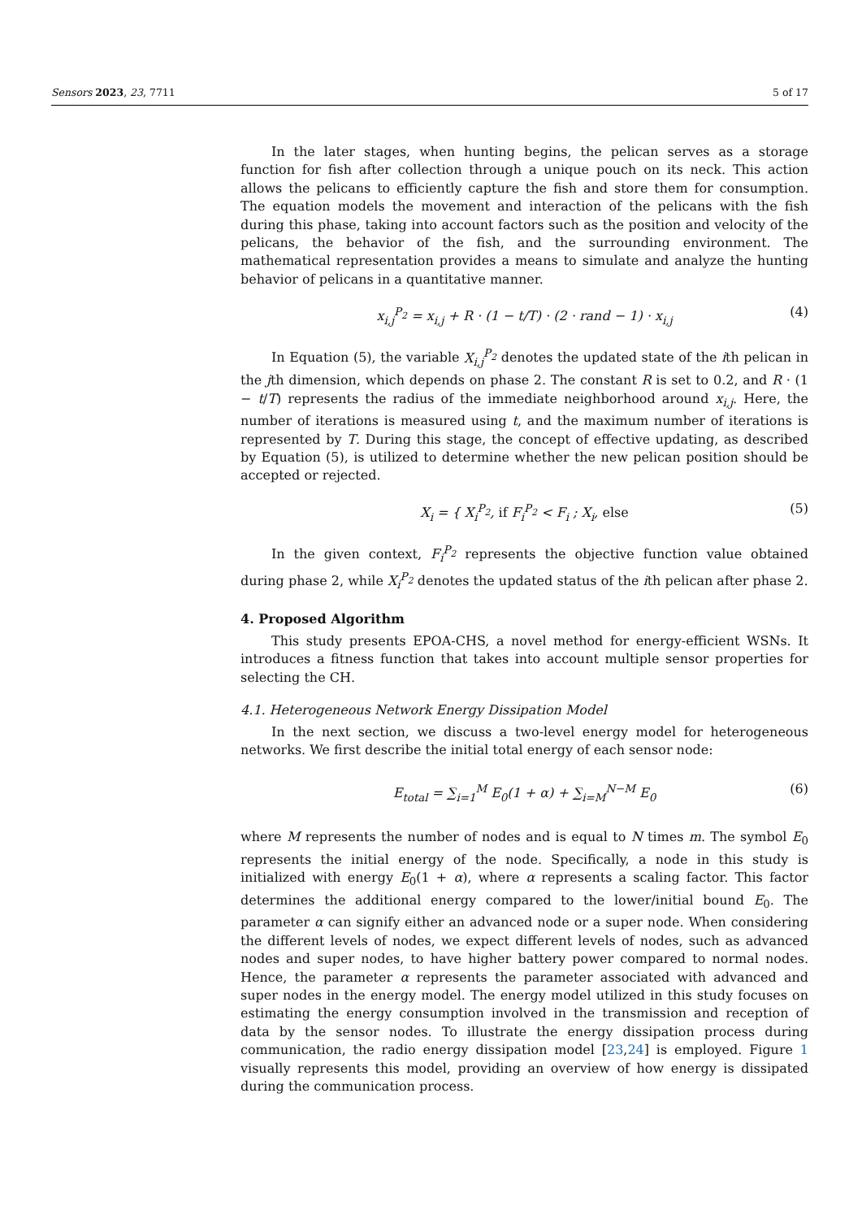Sensors 2023, 23, 7711 5 of 17
In the later stages, when hunting begins, the pelican serves as a storage function for fish after collection through a unique pouch on its neck. This action allows the pelicans to efficiently capture the fish and store them for consumption. The equation models the movement and interaction of the pelicans with the fish during this phase, taking into account factors such as the position and velocity of the pelicans, the behavior of the fish, and the surrounding environment. The mathematical representation provides a means to simulate and analyze the hunting behavior of pelicans in a quantitative manner.
x<sub>i,j</sub><sup>P<sub>2</sub></sup> = x<sub>i,j</sub> + R · (1 − t/T) · (2 · rand − 1) · x<sub>i,j</sub> (4)
In Equation (5), the variable X<sub>i,j</sub><sup>P<sub>2</sub></sup> denotes the updated state of the ith pelican in the jth dimension, which depends on phase 2. The constant R is set to 0.2, and R · (1 − t/T) represents the radius of the immediate neighborhood around x<sub>i,j</sub>. Here, the number of iterations is measured using t, and the maximum number of iterations is represented by T. During this stage, the concept of effective updating, as described by Equation (5), is utilized to determine whether the new pelican position should be accepted or rejected.
X<sub>i</sub> = { X<sub>i</sub><sup>P<sub>2</sub></sup>, if F<sub>i</sub><sup>P<sub>2</sub></sup> < F<sub>i</sub> ; X<sub>i</sub>, else (5)
In the given context, F<sub>i</sub><sup>P<sub>2</sub></sup> represents the objective function value obtained during phase 2, while X<sub>i</sub><sup>P<sub>2</sub></sup> denotes the updated status of the ith pelican after phase 2.
4. Proposed Algorithm
This study presents EPOA-CHS, a novel method for energy-efficient WSNs. It introduces a fitness function that takes into account multiple sensor properties for selecting the CH.
4.1. Heterogeneous Network Energy Dissipation Model
In the next section, we discuss a two-level energy model for heterogeneous networks. We first describe the initial total energy of each sensor node:
E<sub>total</sub> = ∑<sub>i=1</sub><sup>M</sup> E<sub>0</sub>(1 + α) + ∑<sub>i=M</sub><sup>N−M</sup> E<sub>0</sub> (6)
where M represents the number of nodes and is equal to N times m. The symbol E<sub>0</sub> represents the initial energy of the node. Specifically, a node in this study is initialized with energy E<sub>0</sub>(1 + α), where α represents a scaling factor. This factor determines the additional energy compared to the lower/initial bound E<sub>0</sub>. The parameter α can signify either an advanced node or a super node. When considering the different levels of nodes, we expect different levels of nodes, such as advanced nodes and super nodes, to have higher battery power compared to normal nodes. Hence, the parameter α represents the parameter associated with advanced and super nodes in the energy model. The energy model utilized in this study focuses on estimating the energy consumption involved in the transmission and reception of data by the sensor nodes. To illustrate the energy dissipation process during communication, the radio energy dissipation model [23,24] is employed. Figure 1 visually represents this model, providing an overview of how energy is dissipated during the communication process.